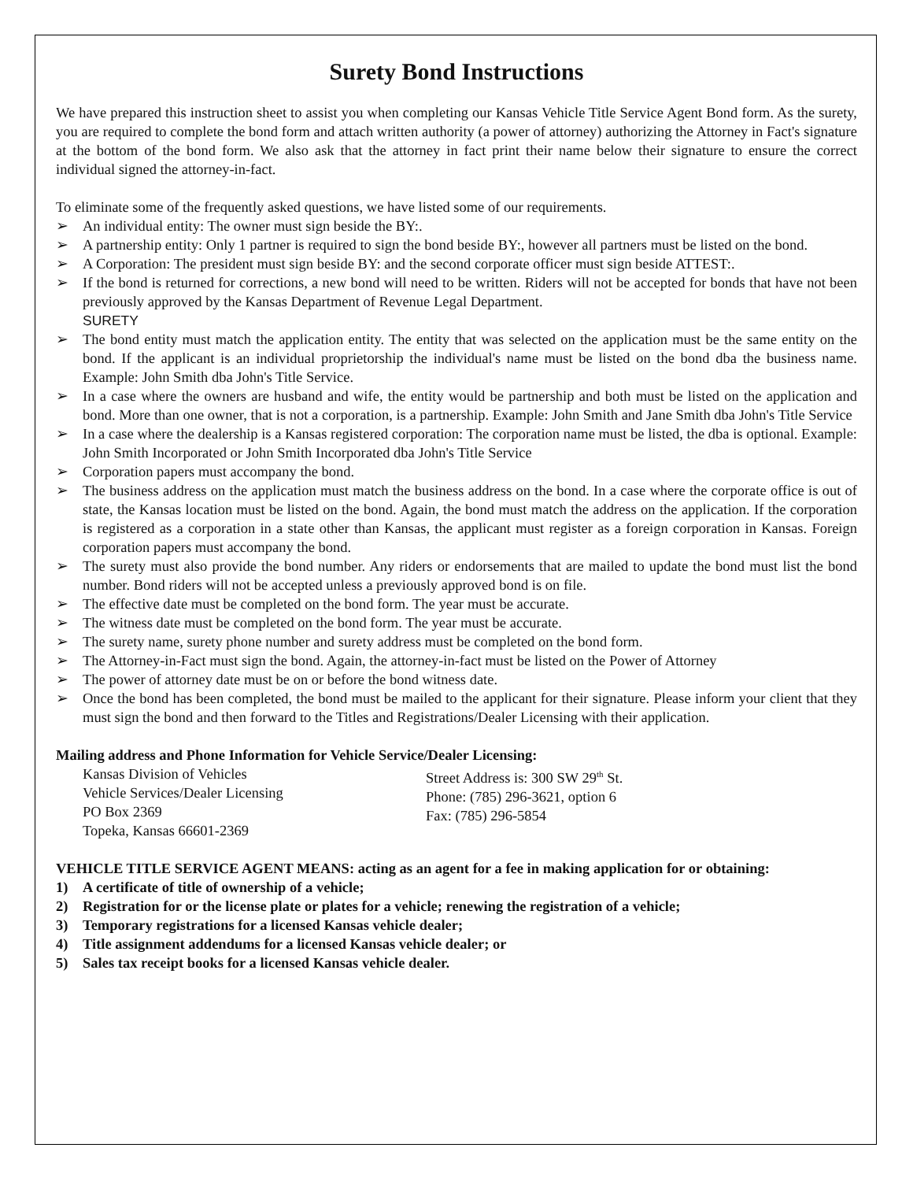Surety Bond Instructions
We have prepared this instruction sheet to assist you when completing our Kansas Vehicle Title Service Agent Bond form. As the surety, you are required to complete the bond form and attach written authority (a power of attorney) authorizing the Attorney in Fact's signature at the bottom of the bond form. We also ask that the attorney in fact print their name below their signature to ensure the correct individual signed the attorney-in-fact.
To eliminate some of the frequently asked questions, we have listed some of our requirements.
➢ An individual entity: The owner must sign beside the BY:.
➢ A partnership entity: Only 1 partner is required to sign the bond beside BY:, however all partners must be listed on the bond.
➢ A Corporation: The president must sign beside BY: and the second corporate officer must sign beside ATTEST:.
➢ If the bond is returned for corrections, a new bond will need to be written. Riders will not be accepted for bonds that have not been previously approved by the Kansas Department of Revenue Legal Department.
SURETY
➢ The bond entity must match the application entity. The entity that was selected on the application must be the same entity on the bond. If the applicant is an individual proprietorship the individual's name must be listed on the bond dba the business name. Example: John Smith dba John's Title Service.
➢ In a case where the owners are husband and wife, the entity would be partnership and both must be listed on the application and bond. More than one owner, that is not a corporation, is a partnership. Example: John Smith and Jane Smith dba John's Title Service
➢ In a case where the dealership is a Kansas registered corporation: The corporation name must be listed, the dba is optional. Example: John Smith Incorporated or John Smith Incorporated dba John's Title Service
➢ Corporation papers must accompany the bond.
➢ The business address on the application must match the business address on the bond. In a case where the corporate office is out of state, the Kansas location must be listed on the bond. Again, the bond must match the address on the application. If the corporation is registered as a corporation in a state other than Kansas, the applicant must register as a foreign corporation in Kansas. Foreign corporation papers must accompany the bond.
➢ The surety must also provide the bond number. Any riders or endorsements that are mailed to update the bond must list the bond number. Bond riders will not be accepted unless a previously approved bond is on file.
➢ The effective date must be completed on the bond form. The year must be accurate.
➢ The witness date must be completed on the bond form. The year must be accurate.
➢ The surety name, surety phone number and surety address must be completed on the bond form.
➢ The Attorney-in-Fact must sign the bond. Again, the attorney-in-fact must be listed on the Power of Attorney
➢ The power of attorney date must be on or before the bond witness date.
➢ Once the bond has been completed, the bond must be mailed to the applicant for their signature. Please inform your client that they must sign the bond and then forward to the Titles and Registrations/Dealer Licensing with their application.
Mailing address and Phone Information for Vehicle Service/Dealer Licensing:
Kansas Division of Vehicles
Vehicle Services/Dealer Licensing
PO Box 2369
Topeka, Kansas 66601-2369
Street Address is: 300 SW 29<sup>th</sup> St.
Phone: (785) 296-3621, option 6
Fax: (785) 296-5854
VEHICLE TITLE SERVICE AGENT MEANS: acting as an agent for a fee in making application for or obtaining:
1) A certificate of title of ownership of a vehicle;
2) Registration for or the license plate or plates for a vehicle; renewing the registration of a vehicle;
3) Temporary registrations for a licensed Kansas vehicle dealer;
4) Title assignment addendums for a licensed Kansas vehicle dealer; or
5) Sales tax receipt books for a licensed Kansas vehicle dealer.